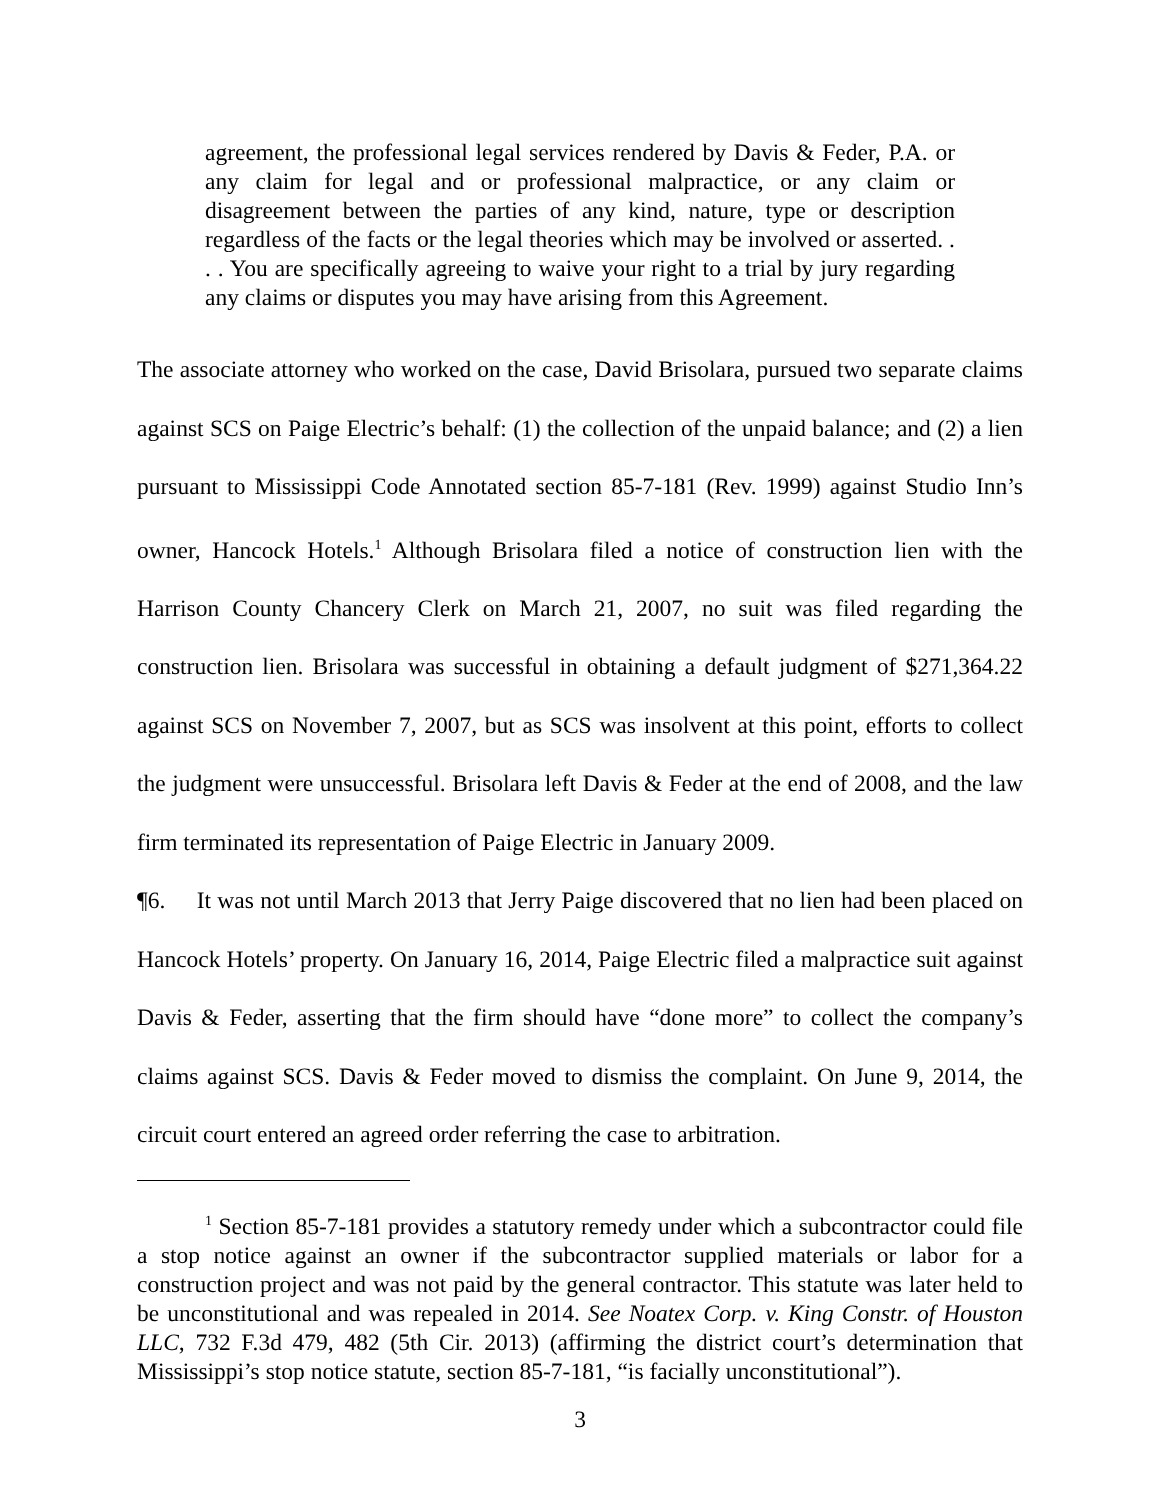agreement, the professional legal services rendered by Davis & Feder, P.A. or any claim for legal and or professional malpractice, or any claim or disagreement between the parties of any kind, nature, type or description regardless of the facts or the legal theories which may be involved or asserted. . . . You are specifically agreeing to waive your right to a trial by jury regarding any claims or disputes you may have arising from this Agreement.
The associate attorney who worked on the case, David Brisolara, pursued two separate claims against SCS on Paige Electric’s behalf: (1) the collection of the unpaid balance; and (2) a lien pursuant to Mississippi Code Annotated section 85-7-181 (Rev. 1999) against Studio Inn’s owner, Hancock Hotels.<sup>1</sup> Although Brisolara filed a notice of construction lien with the Harrison County Chancery Clerk on March 21, 2007, no suit was filed regarding the construction lien. Brisolara was successful in obtaining a default judgment of $271,364.22 against SCS on November 7, 2007, but as SCS was insolvent at this point, efforts to collect the judgment were unsuccessful. Brisolara left Davis & Feder at the end of 2008, and the law firm terminated its representation of Paige Electric in January 2009.
¶6. It was not until March 2013 that Jerry Paige discovered that no lien had been placed on Hancock Hotels’ property. On January 16, 2014, Paige Electric filed a malpractice suit against Davis & Feder, asserting that the firm should have “done more” to collect the company’s claims against SCS. Davis & Feder moved to dismiss the complaint. On June 9, 2014, the circuit court entered an agreed order referring the case to arbitration.
<sup>1</sup> Section 85-7-181 provides a statutory remedy under which a subcontractor could file a stop notice against an owner if the subcontractor supplied materials or labor for a construction project and was not paid by the general contractor. This statute was later held to be unconstitutional and was repealed in 2014. See Noatex Corp. v. King Constr. of Houston LLC, 732 F.3d 479, 482 (5th Cir. 2013) (affirming the district court’s determination that Mississippi’s stop notice statute, section 85-7-181, “is facially unconstitutional”).
3